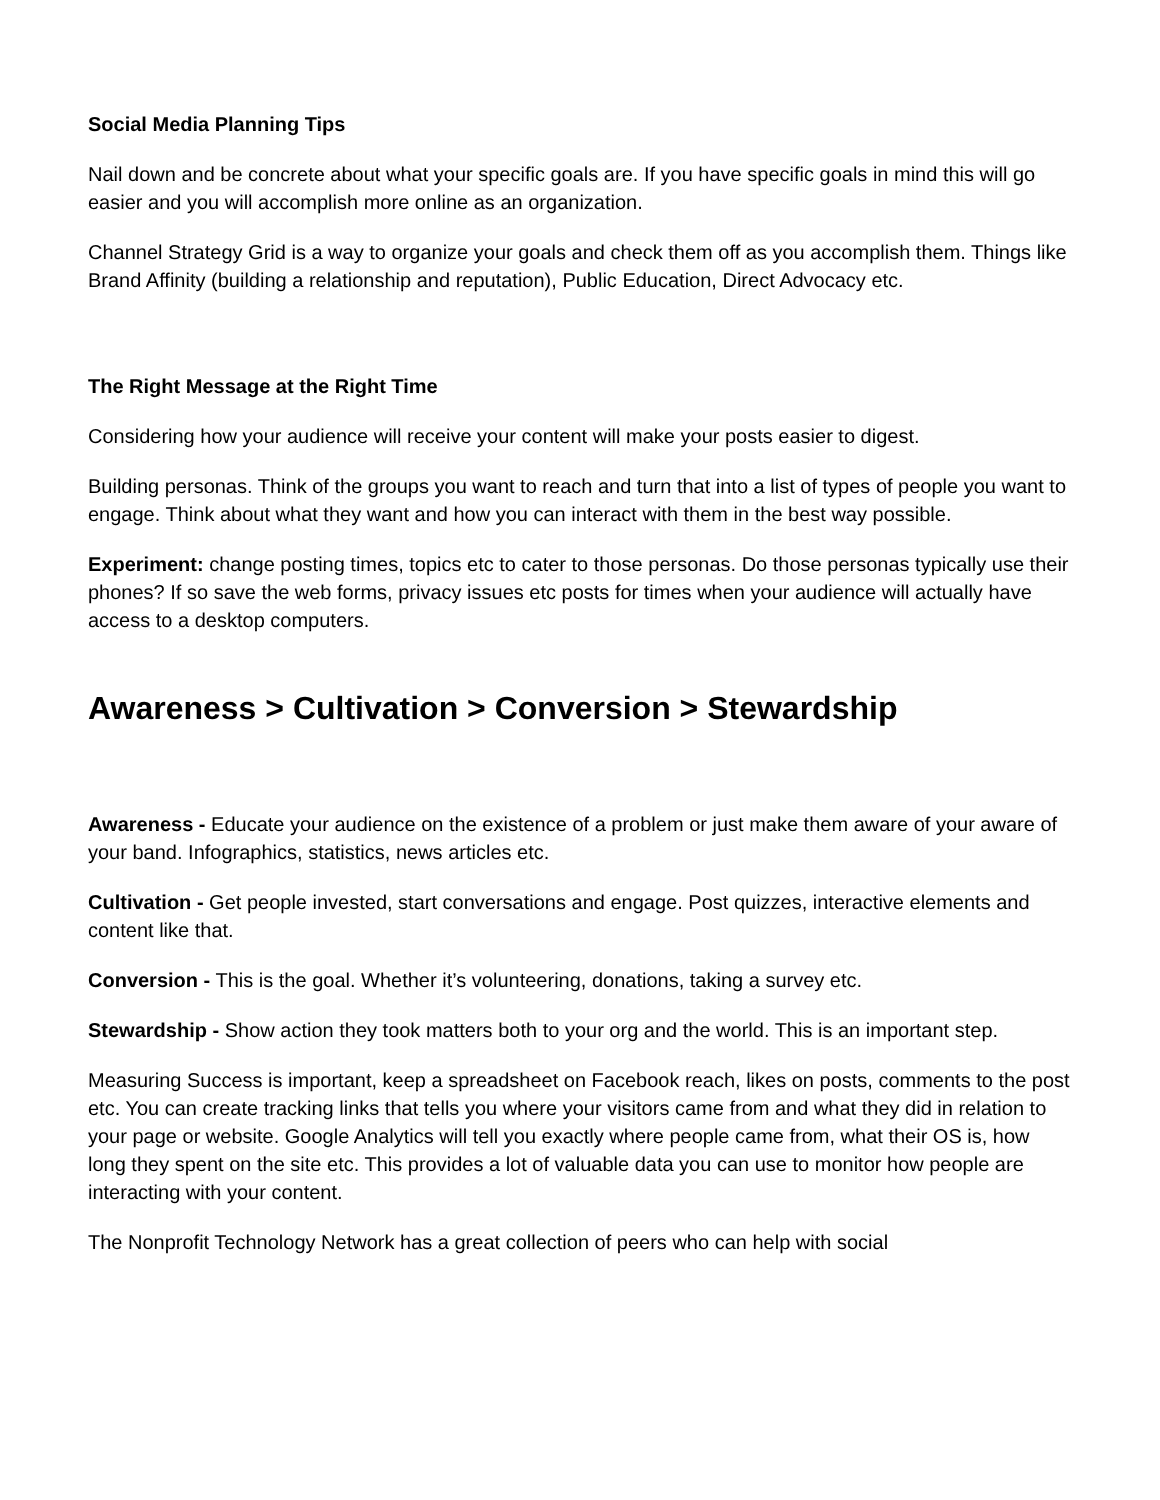Social Media Planning Tips
Nail down and be concrete about what your specific goals are. If you have specific goals in mind this will go easier and you will accomplish more online as an organization.
Channel Strategy Grid is a way to organize your goals and check them off as you accomplish them. Things like Brand Affinity (building a relationship and reputation), Public Education, Direct Advocacy etc.
The Right Message at the Right Time
Considering how your audience will receive your content will make your posts easier to digest.
Building personas. Think of the groups you want to reach and turn that into a list of types of people you want to engage. Think about what they want and how you can interact with them in the best way possible.
Experiment: change posting times, topics etc to cater to those personas. Do those personas typically use their phones? If so save the web forms, privacy issues etc posts for times when your audience will actually have access to a desktop computers.
Awareness > Cultivation > Conversion > Stewardship
Awareness - Educate your audience on the existence of a problem or just make them aware of your aware of your band. Infographics, statistics, news articles etc.
Cultivation - Get people invested, start conversations and engage. Post quizzes, interactive elements and content like that.
Conversion - This is the goal. Whether it’s volunteering, donations, taking a survey etc.
Stewardship - Show action they took matters both to your org and the world. This is an important step.
Measuring Success is important, keep a spreadsheet on Facebook reach, likes on posts, comments to the post etc. You can create tracking links that tells you where your visitors came from and what they did in relation to your page or website. Google Analytics will tell you exactly where people came from, what their OS is, how long they spent on the site etc. This provides a lot of valuable data you can use to monitor how people are interacting with your content.
The Nonprofit Technology Network has a great collection of peers who can help with social